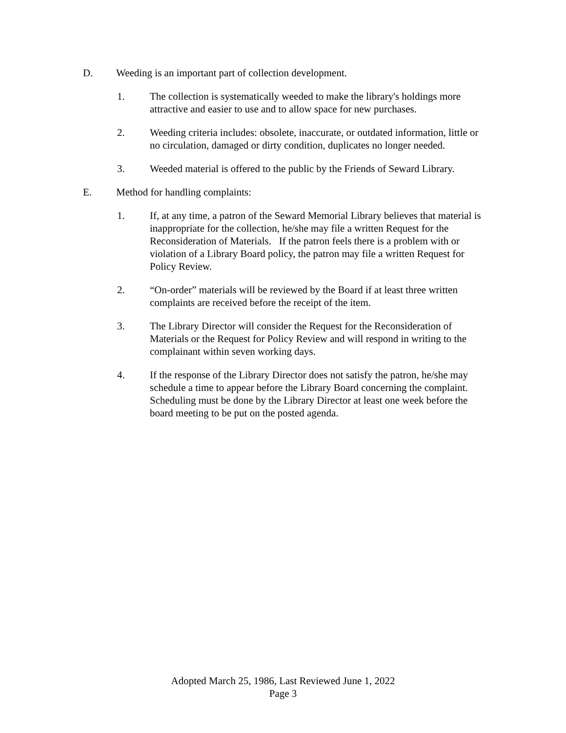D. Weeding is an important part of collection development.
1. The collection is systematically weeded to make the library's holdings more attractive and easier to use and to allow space for new purchases.
2. Weeding criteria includes: obsolete, inaccurate, or outdated information, little or no circulation, damaged or dirty condition, duplicates no longer needed.
3. Weeded material is offered to the public by the Friends of Seward Library.
E. Method for handling complaints:
1. If, at any time, a patron of the Seward Memorial Library believes that material is inappropriate for the collection, he/she may file a written Request for the Reconsideration of Materials. If the patron feels there is a problem with or violation of a Library Board policy, the patron may file a written Request for Policy Review.
2. “On-order” materials will be reviewed by the Board if at least three written complaints are received before the receipt of the item.
3. The Library Director will consider the Request for the Reconsideration of Materials or the Request for Policy Review and will respond in writing to the complainant within seven working days.
4. If the response of the Library Director does not satisfy the patron, he/she may schedule a time to appear before the Library Board concerning the complaint. Scheduling must be done by the Library Director at least one week before the board meeting to be put on the posted agenda.
Adopted March 25, 1986, Last Reviewed June 1, 2022
Page 3